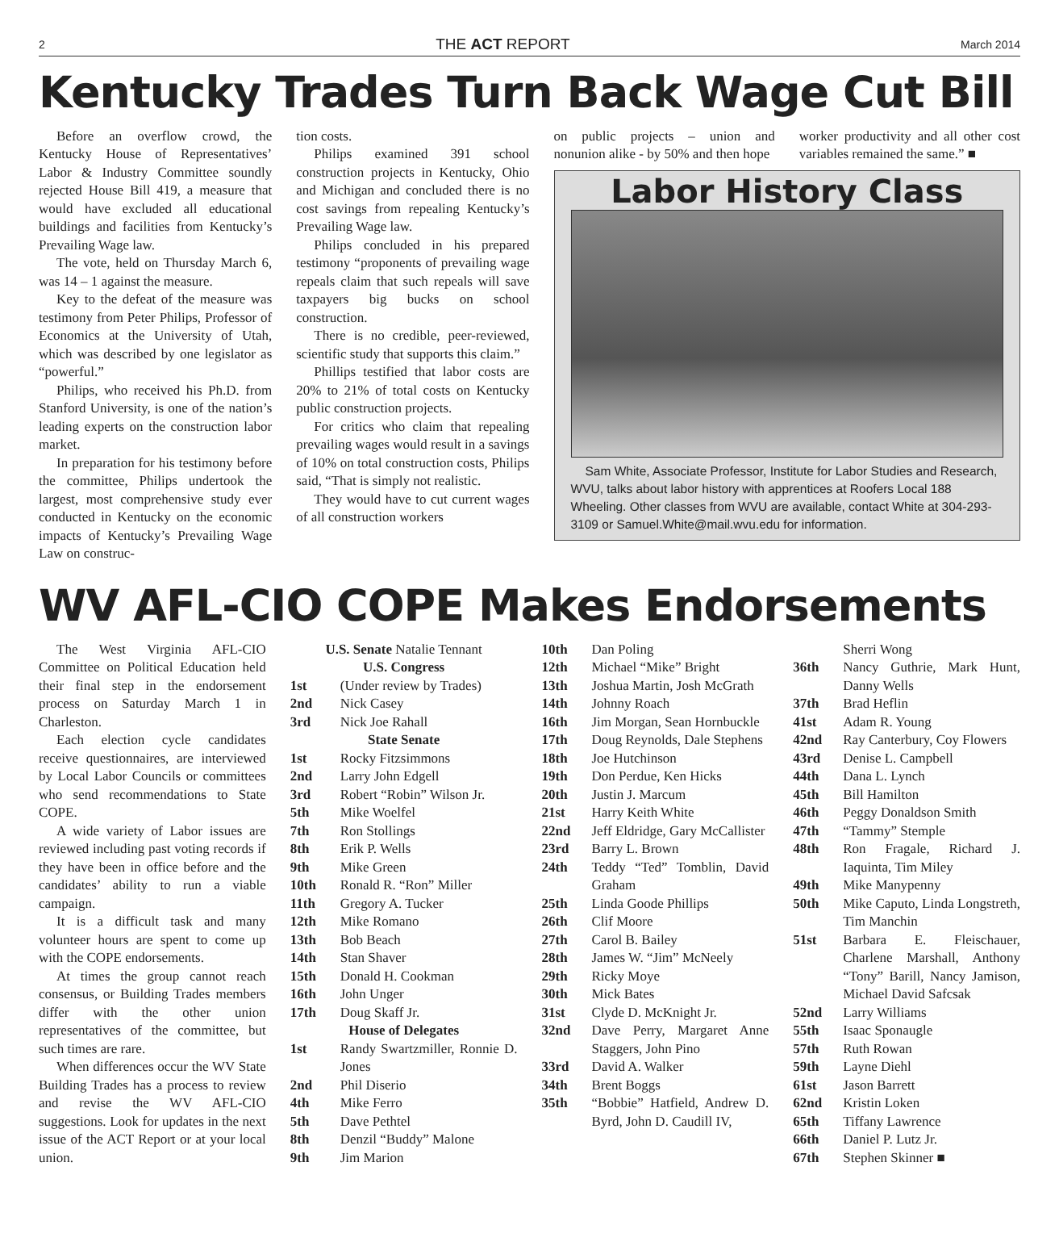2 THE ACT REPORT March 2014
Kentucky Trades Turn Back Wage Cut Bill
Before an overflow crowd, the Kentucky House of Representatives’ Labor & Industry Committee soundly rejected House Bill 419, a measure that would have excluded all educational buildings and facilities from Kentucky’s Prevailing Wage law.
The vote, held on Thursday March 6, was 14 – 1 against the measure.
Key to the defeat of the measure was testimony from Peter Philips, Professor of Economics at the University of Utah, which was described by one legislator as “powerful.”
Philips, who received his Ph.D. from Stanford University, is one of the nation’s leading experts on the construction labor market.
In preparation for his testimony before the committee, Philips undertook the largest, most comprehensive study ever conducted in Kentucky on the economic impacts of Kentucky’s Prevailing Wage Law on construc-
tion costs.
Philips examined 391 school construction projects in Kentucky, Ohio and Michigan and concluded there is no cost savings from repealing Kentucky’s Prevailing Wage law.
Philips concluded in his prepared testimony “proponents of prevailing wage repeals claim that such repeals will save taxpayers big bucks on school construction.
There is no credible, peer-reviewed, scientific study that supports this claim.”
Phillips testified that labor costs are 20% to 21% of total costs on Kentucky public construction projects.
For critics who claim that repealing prevailing wages would result in a savings of 10% on total construction costs, Philips said, “That is simply not realistic.
They would have to cut current wages of all construction workers
on public projects – union and nonunion alike - by 50% and then hope
worker productivity and all other cost variables remained the same.” ■
Labor History Class
Sam White, Associate Professor, Institute for Labor Studies and Research, WVU, talks about labor history with apprentices at Roofers Local 188 Wheeling. Other classes from WVU are available, contact White at 304-293-3109 or Samuel.White@mail.wvu.edu for information.
WV AFL-CIO COPE Makes Endorsements
The West Virginia AFL-CIO Committee on Political Education held their final step in the endorsement process on Saturday March 1 in Charleston.
Each election cycle candidates receive questionnaires, are interviewed by Local Labor Councils or committees who send recommendations to State COPE.
A wide variety of Labor issues are reviewed including past voting records if they have been in office before and the candidates’ ability to run a viable campaign.
It is a difficult task and many volunteer hours are spent to come up with the COPE endorsements.
At times the group cannot reach consensus, or Building Trades members differ with the other union representatives of the committee, but such times are rare.
When differences occur the WV State Building Trades has a process to review and revise the WV AFL-CIO suggestions. Look for updates in the next issue of the ACT Report or at your local union.
| U.S. Senate Natalie Tennant | |
| U.S. Congress | |
| 1st | (Under review by Trades) |
| 2nd | Nick Casey |
| 3rd | Nick Joe Rahall |
| State Senate | |
| 1st | Rocky Fitzsimmons |
| 2nd | Larry John Edgell |
| 3rd | Robert “Robin” Wilson Jr. |
| 5th | Mike Woelfel |
| 7th | Ron Stollings |
| 8th | Erik P. Wells |
| 9th | Mike Green |
| 10th | Ronald R. “Ron” Miller |
| 11th | Gregory A. Tucker |
| 12th | Mike Romano |
| 13th | Bob Beach |
| 14th | Stan Shaver |
| 15th | Donald H. Cookman |
| 16th | John Unger |
| 17th | Doug Skaff Jr. |
| House of Delegates | |
| 1st | Randy Swartzmiller, Ronnie D. Jones |
| 2nd | Phil Diserio |
| 4th | Mike Ferro |
| 5th | Dave Pethtel |
| 8th | Denzil “Buddy” Malone |
| 9th | Jim Marion |
| 10th | Dan Poling |
| 12th | Michael “Mike” Bright |
| 13th | Joshua Martin, Josh McGrath |
| 14th | Johnny Roach |
| 16th | Jim Morgan, Sean Hornbuckle |
| 17th | Doug Reynolds, Dale Stephens |
| 18th | Joe Hutchinson |
| 19th | Don Perdue, Ken Hicks |
| 20th | Justin J. Marcum |
| 21st | Harry Keith White |
| 22nd | Jeff Eldridge, Gary McCallister |
| 23rd | Barry L. Brown |
| 24th | Teddy “Ted” Tomblin, David Graham |
| 25th | Linda Goode Phillips |
| 26th | Clif Moore |
| 27th | Carol B. Bailey |
| 28th | James W. “Jim” McNeely |
| 29th | Ricky Moye |
| 30th | Mick Bates |
| 31st | Clyde D. McKnight Jr. |
| 32nd | Dave Perry, Margaret Anne Staggers, John Pino |
| 33rd | David A. Walker |
| 34th | Brent Boggs |
| 35th | “Bobbie” Hatfield, Andrew D. Byrd, John D. Caudill IV, |
| | Sherri Wong |
| 36th | Nancy Guthrie, Mark Hunt, Danny Wells |
| 37th | Brad Heflin |
| 41st | Adam R. Young |
| 42nd | Ray Canterbury, Coy Flowers |
| 43rd | Denise L. Campbell |
| 44th | Dana L. Lynch |
| 45th | Bill Hamilton |
| 46th | Peggy Donaldson Smith |
| 47th | “Tammy” Stemple |
| 48th | Ron Fragale, Richard J. Iaquinta, Tim Miley |
| 49th | Mike Manypenny |
| 50th | Mike Caputo, Linda Longstreth, Tim Manchin |
| 51st | Barbara E. Fleischauer, Charlene Marshall, Anthony “Tony” Barill, Nancy Jamison, Michael David Safcsak |
| 52nd | Larry Williams |
| 55th | Isaac Sponaugle |
| 57th | Ruth Rowan |
| 59th | Layne Diehl |
| 61st | Jason Barrett |
| 62nd | Kristin Loken |
| 65th | Tiffany Lawrence |
| 66th | Daniel P. Lutz Jr. |
| 67th | Stephen Skinner ■ |